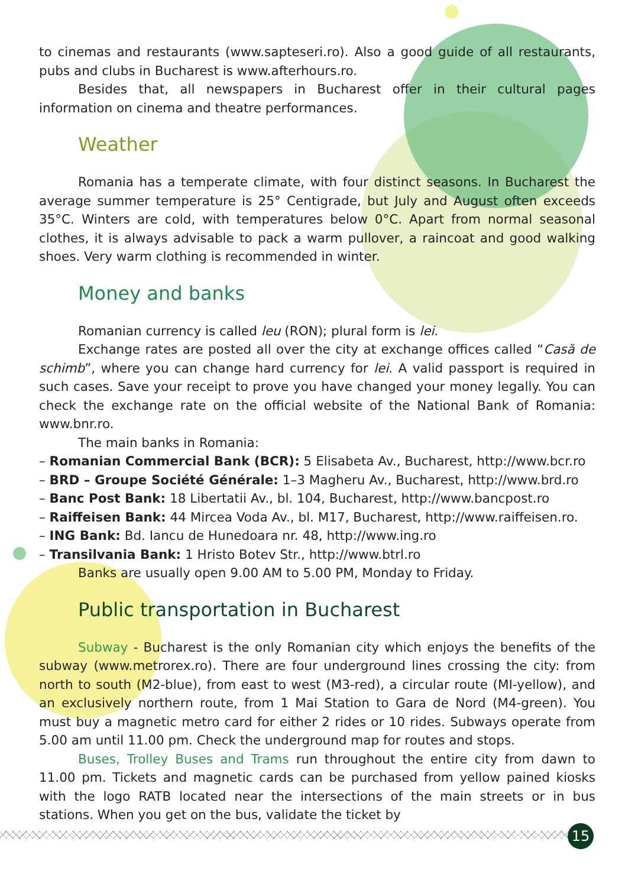to cinemas and restaurants (www.sapteseri.ro). Also a good guide of all restaurants, pubs and clubs in Bucharest is www.afterhours.ro.
Besides that, all newspapers in Bucharest offer in their cultural pages information on cinema and theatre performances.
Weather
Romania has a temperate climate, with four distinct seasons. In Bucharest the average summer temperature is 25° Centigrade, but July and August often exceeds 35°C. Winters are cold, with temperatures below 0°C. Apart from normal seasonal clothes, it is always advisable to pack a warm pullover, a raincoat and good walking shoes. Very warm clothing is recommended in winter.
Money and banks
Romanian currency is called leu (RON); plural form is lei.
Exchange rates are posted all over the city at exchange offices called “Casă de schimb”, where you can change hard currency for lei. A valid passport is required in such cases. Save your receipt to prove you have changed your money legally. You can check the exchange rate on the official website of the National Bank of Romania: www.bnr.ro.
The main banks in Romania:
– Romanian Commercial Bank (BCR): 5 Elisabeta Av., Bucharest, http://www.bcr.ro
– BRD – Groupe Société Générale: 1–3 Magheru Av., Bucharest, http://www.brd.ro
– Banc Post Bank: 18 Libertatii Av., bl. 104, Bucharest, http://www.bancpost.ro
– Raiffeisen Bank: 44 Mircea Voda Av., bl. M17, Bucharest, http://www.raiffeisen.ro.
– ING Bank: Bd. Iancu de Hunedoara nr. 48, http://www.ing.ro
– Transilvania Bank: 1 Hristo Botev Str., http://www.btrl.ro
Banks are usually open 9.00 AM to 5.00 PM, Monday to Friday.
Public transportation in Bucharest
Subway - Bucharest is the only Romanian city which enjoys the benefits of the subway (www.metrorex.ro). There are four underground lines crossing the city: from north to south (M2-blue), from east to west (M3-red), a circular route (MI-yellow), and an exclusively northern route, from 1 Mai Station to Gara de Nord (M4-green). You must buy a magnetic metro card for either 2 rides or 10 rides. Subways operate from 5.00 am until 11.00 pm. Check the underground map for routes and stops.
Buses, Trolley Buses and Trams run throughout the entire city from dawn to 11.00 pm. Tickets and magnetic cards can be purchased from yellow pained kiosks with the logo RATB located near the intersections of the main streets or in bus stations. When you get on the bus, validate the ticket by
15